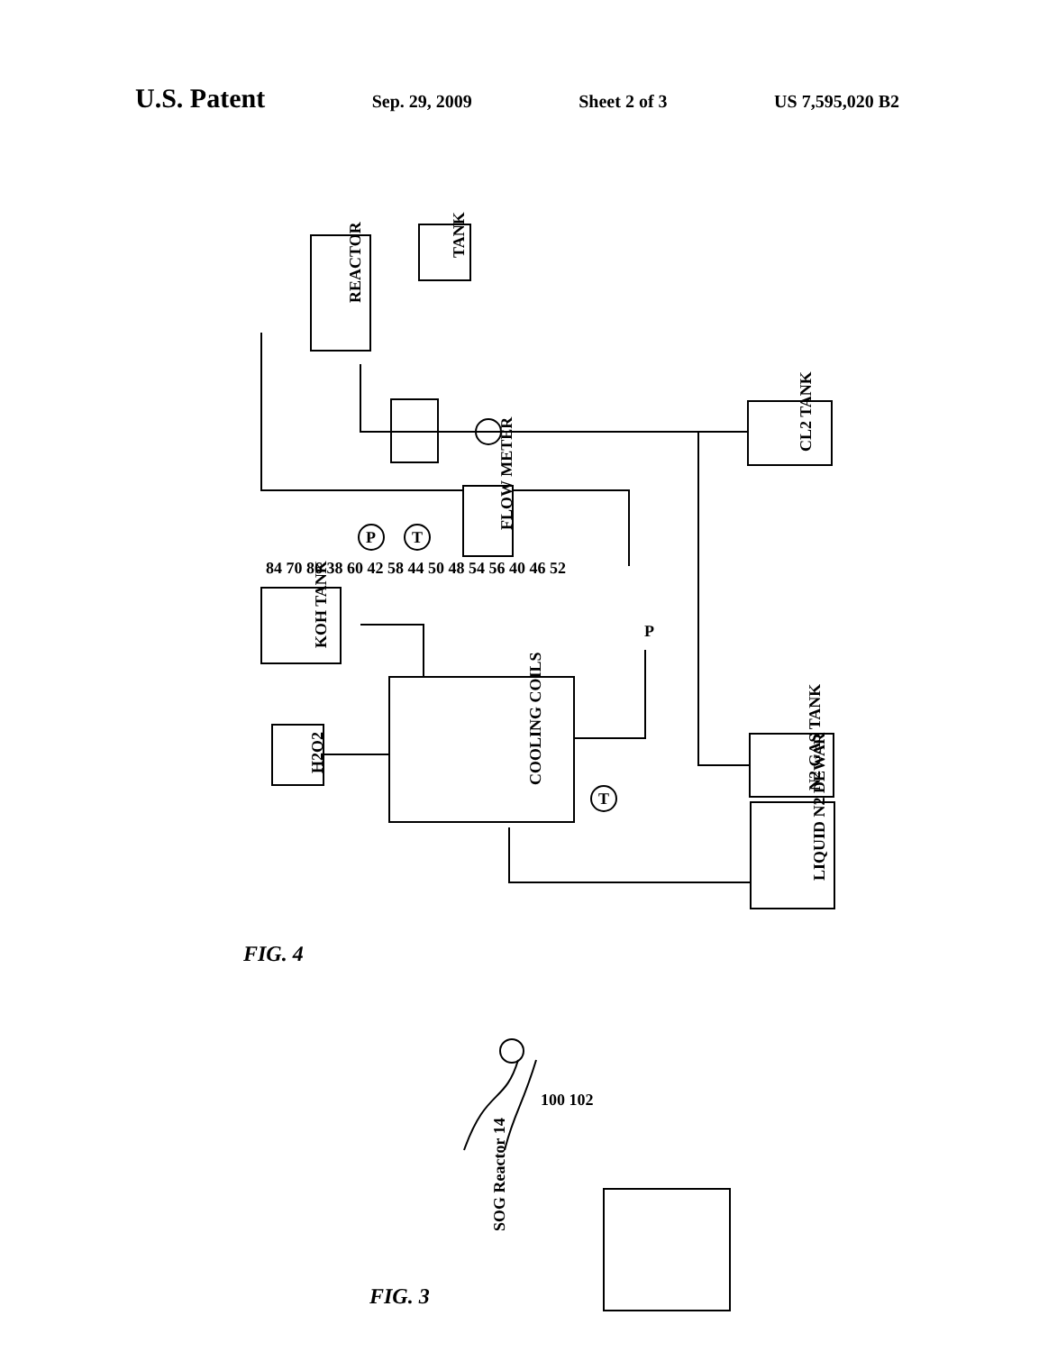U.S. Patent Sep. 29, 2009 Sheet 2 of 3 US 7,595,020 B2
REACTOR
TANK
FLOW METER
CL2 TANK
KOH TANK
COOLING COILS
H2O2
N2 GAS TANK
LIQUID N2 DEWAR
SOG Reactor 14
84 70 86 38 60 42 58 44 50 48 54 56 40 46 52
100 102
FIG. 4
FIG. 3
P
T
P
T